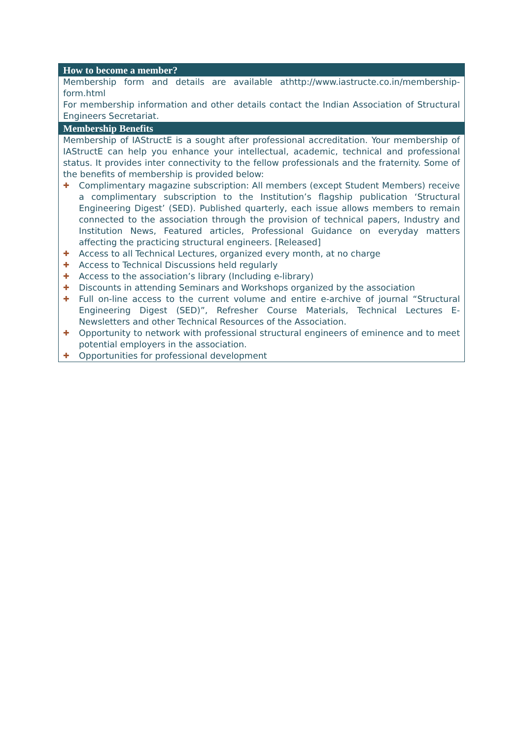How to become a member?
Membership form and details are available athttp://www.iastructe.co.in/membership-form.html
For membership information and other details contact the Indian Association of Structural Engineers Secretariat.
Membership Benefits
Membership of IAStructE is a sought after professional accreditation. Your membership of IAStructE can help you enhance your intellectual, academic, technical and professional status. It provides inter connectivity to the fellow professionals and the fraternity. Some of the benefits of membership is provided below:
✚ Complimentary magazine subscription: All members (except Student Members) receive a complimentary subscription to the Institution’s flagship publication ‘Structural Engineering Digest’ (SED). Published quarterly, each issue allows members to remain connected to the association through the provision of technical papers, Industry and Institution News, Featured articles, Professional Guidance on everyday matters affecting the practicing structural engineers. [Released]
✚ Access to all Technical Lectures, organized every month, at no charge
✚ Access to Technical Discussions held regularly
✚ Access to the association’s library (Including e-library)
✚ Discounts in attending Seminars and Workshops organized by the association
✚ Full on-line access to the current volume and entire e-archive of journal “Structural Engineering Digest (SED)”, Refresher Course Materials, Technical Lectures E-Newsletters and other Technical Resources of the Association.
✚ Opportunity to network with professional structural engineers of eminence and to meet potential employers in the association.
✚ Opportunities for professional development